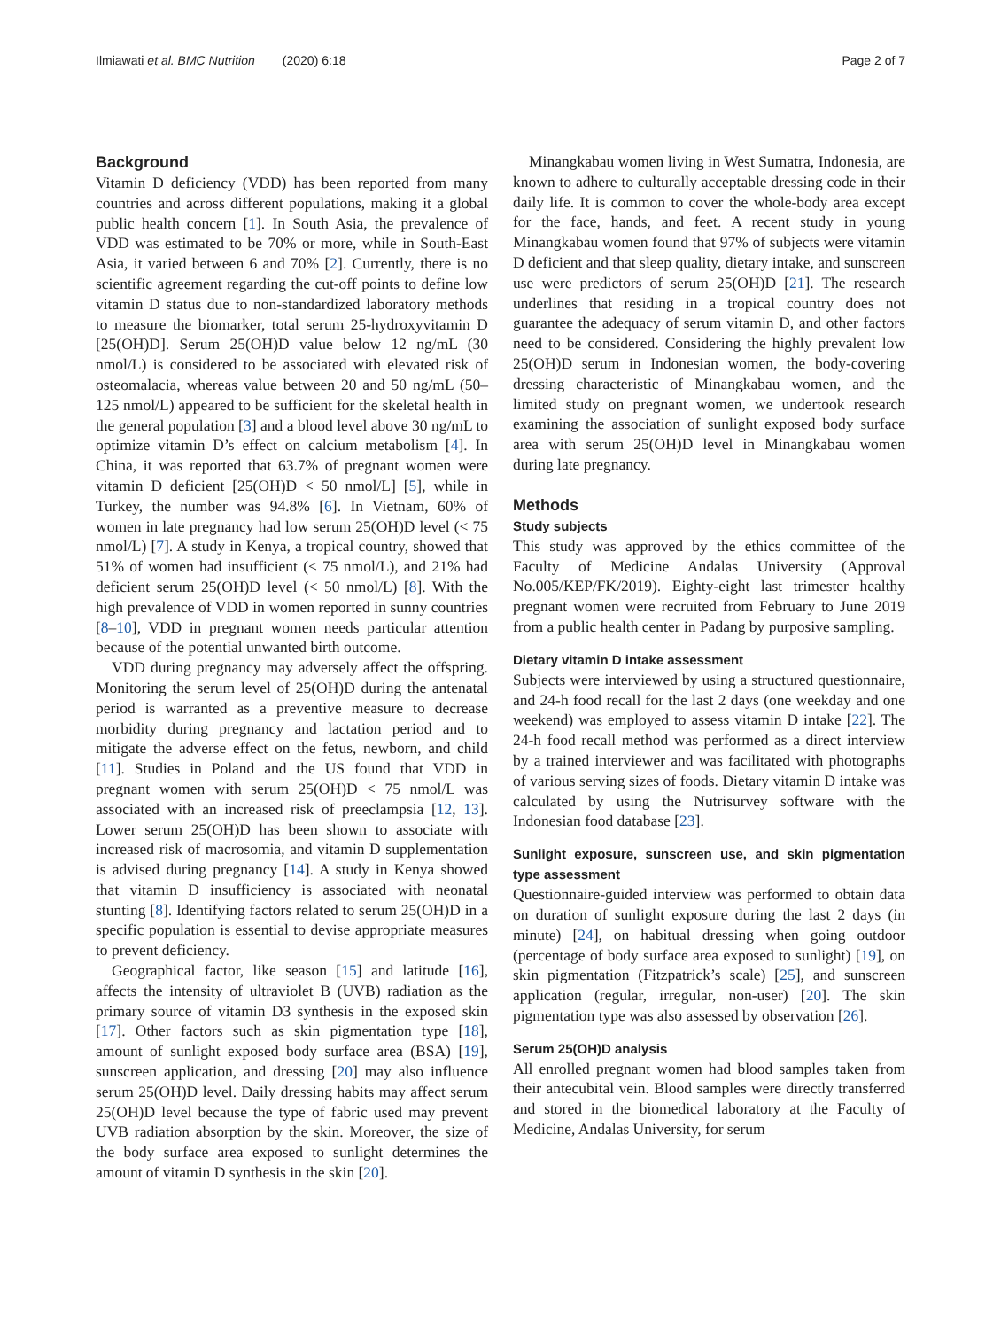Ilmiawati et al. BMC Nutrition (2020) 6:18 Page 2 of 7
Background
Vitamin D deficiency (VDD) has been reported from many countries and across different populations, making it a global public health concern [1]. In South Asia, the prevalence of VDD was estimated to be 70% or more, while in South-East Asia, it varied between 6 and 70% [2]. Currently, there is no scientific agreement regarding the cut-off points to define low vitamin D status due to non-standardized laboratory methods to measure the biomarker, total serum 25-hydroxyvitamin D [25(OH)D]. Serum 25(OH)D value below 12 ng/mL (30 nmol/L) is considered to be associated with elevated risk of osteomalacia, whereas value between 20 and 50 ng/mL (50–125 nmol/L) appeared to be sufficient for the skeletal health in the general population [3] and a blood level above 30 ng/mL to optimize vitamin D’s effect on calcium metabolism [4]. In China, it was reported that 63.7% of pregnant women were vitamin D deficient [25(OH)D < 50 nmol/L] [5], while in Turkey, the number was 94.8% [6]. In Vietnam, 60% of women in late pregnancy had low serum 25(OH)D level (< 75 nmol/L) [7]. A study in Kenya, a tropical country, showed that 51% of women had insufficient (< 75 nmol/L), and 21% had deficient serum 25(OH)D level (< 50 nmol/L) [8]. With the high prevalence of VDD in women reported in sunny countries [8–10], VDD in pregnant women needs particular attention because of the potential unwanted birth outcome.
VDD during pregnancy may adversely affect the offspring. Monitoring the serum level of 25(OH)D during the antenatal period is warranted as a preventive measure to decrease morbidity during pregnancy and lactation period and to mitigate the adverse effect on the fetus, newborn, and child [11]. Studies in Poland and the US found that VDD in pregnant women with serum 25(OH)D < 75 nmol/L was associated with an increased risk of preeclampsia [12, 13]. Lower serum 25(OH)D has been shown to associate with increased risk of macrosomia, and vitamin D supplementation is advised during pregnancy [14]. A study in Kenya showed that vitamin D insufficiency is associated with neonatal stunting [8]. Identifying factors related to serum 25(OH)D in a specific population is essential to devise appropriate measures to prevent deficiency.
Geographical factor, like season [15] and latitude [16], affects the intensity of ultraviolet B (UVB) radiation as the primary source of vitamin D3 synthesis in the exposed skin [17]. Other factors such as skin pigmentation type [18], amount of sunlight exposed body surface area (BSA) [19], sunscreen application, and dressing [20] may also influence serum 25(OH)D level. Daily dressing habits may affect serum 25(OH)D level because the type of fabric used may prevent UVB radiation absorption by the skin. Moreover, the size of the body surface area exposed to sunlight determines the amount of vitamin D synthesis in the skin [20].
Minangkabau women living in West Sumatra, Indonesia, are known to adhere to culturally acceptable dressing code in their daily life. It is common to cover the whole-body area except for the face, hands, and feet. A recent study in young Minangkabau women found that 97% of subjects were vitamin D deficient and that sleep quality, dietary intake, and sunscreen use were predictors of serum 25(OH)D [21]. The research underlines that residing in a tropical country does not guarantee the adequacy of serum vitamin D, and other factors need to be considered. Considering the highly prevalent low 25(OH)D serum in Indonesian women, the body-covering dressing characteristic of Minangkabau women, and the limited study on pregnant women, we undertook research examining the association of sunlight exposed body surface area with serum 25(OH)D level in Minangkabau women during late pregnancy.
Methods
Study subjects
This study was approved by the ethics committee of the Faculty of Medicine Andalas University (Approval No.005/KEP/FK/2019). Eighty-eight last trimester healthy pregnant women were recruited from February to June 2019 from a public health center in Padang by purposive sampling.
Dietary vitamin D intake assessment
Subjects were interviewed by using a structured questionnaire, and 24-h food recall for the last 2 days (one weekday and one weekend) was employed to assess vitamin D intake [22]. The 24-h food recall method was performed as a direct interview by a trained interviewer and was facilitated with photographs of various serving sizes of foods. Dietary vitamin D intake was calculated by using the Nutrisurvey software with the Indonesian food database [23].
Sunlight exposure, sunscreen use, and skin pigmentation type assessment
Questionnaire-guided interview was performed to obtain data on duration of sunlight exposure during the last 2 days (in minute) [24], on habitual dressing when going outdoor (percentage of body surface area exposed to sunlight) [19], on skin pigmentation (Fitzpatrick’s scale) [25], and sunscreen application (regular, irregular, non-user) [20]. The skin pigmentation type was also assessed by observation [26].
Serum 25(OH)D analysis
All enrolled pregnant women had blood samples taken from their antecubital vein. Blood samples were directly transferred and stored in the biomedical laboratory at the Faculty of Medicine, Andalas University, for serum